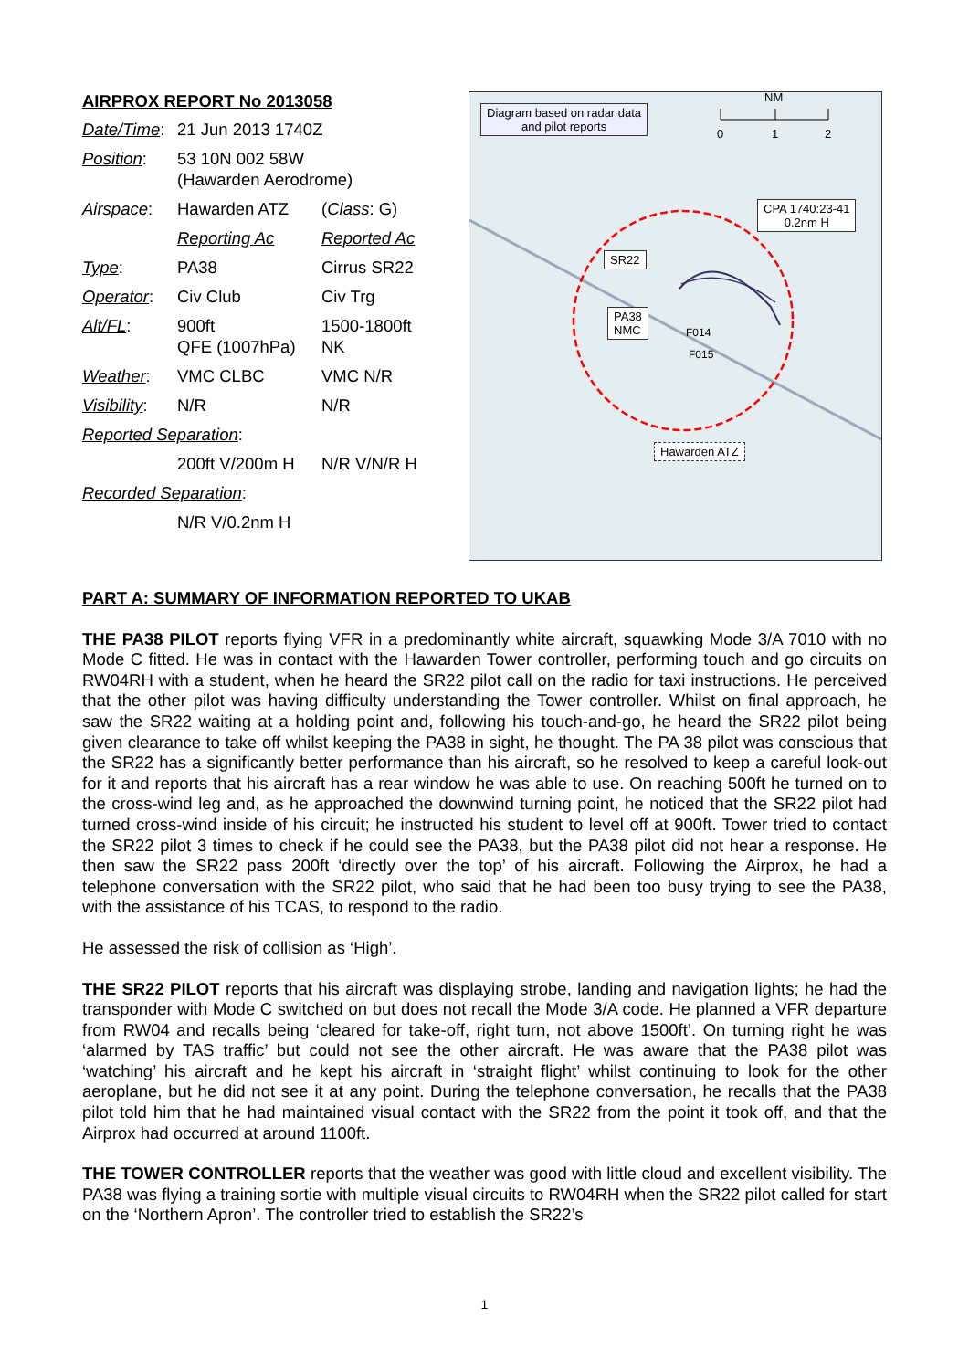AIRPROX REPORT No 2013058
| Date/Time : | 21 Jun 2013 1740Z | |
| Position : | 53 10N 002 58W (Hawarden Aerodrome) | |
| Airspace : | Hawarden ATZ | ( Class : G) |
| | Reporting Ac | Reported Ac |
| Type : | PA38 | Cirrus SR22 |
| Operator : | Civ Club | Civ Trg |
| Alt/FL : | 900ft QFE (1007hPa) | 1500-1800ft NK |
| Weather : | VMC CLBC | VMC N/R |
| Visibility : | N/R | N/R |
| Reported Separation : | | |
| | 200ft V/200m H | N/R V/N/R H |
| Recorded Separation : | | |
| | N/R V/0.2nm H | |
Diagram based on radar data
and pilot reports
NM
0 1 2
CPA 1740:23-41
0.2nm H
SR22
PA38
NMC
F014
F015
Hawarden ATZ
PART A: SUMMARY OF INFORMATION REPORTED TO UKAB
THE PA38 PILOT reports flying VFR in a predominantly white aircraft, squawking Mode 3/A 7010 with no Mode C fitted. He was in contact with the Hawarden Tower controller, performing touch and go circuits on RW04RH with a student, when he heard the SR22 pilot call on the radio for taxi instructions. He perceived that the other pilot was having difficulty understanding the Tower controller. Whilst on final approach, he saw the SR22 waiting at a holding point and, following his touch-and-go, he heard the SR22 pilot being given clearance to take off whilst keeping the PA38 in sight, he thought. The PA 38 pilot was conscious that the SR22 has a significantly better performance than his aircraft, so he resolved to keep a careful look-out for it and reports that his aircraft has a rear window he was able to use. On reaching 500ft he turned on to the cross-wind leg and, as he approached the downwind turning point, he noticed that the SR22 pilot had turned cross-wind inside of his circuit; he instructed his student to level off at 900ft. Tower tried to contact the SR22 pilot 3 times to check if he could see the PA38, but the PA38 pilot did not hear a response. He then saw the SR22 pass 200ft ‘directly over the top’ of his aircraft. Following the Airprox, he had a telephone conversation with the SR22 pilot, who said that he had been too busy trying to see the PA38, with the assistance of his TCAS, to respond to the radio.
He assessed the risk of collision as ‘High’.
THE SR22 PILOT reports that his aircraft was displaying strobe, landing and navigation lights; he had the transponder with Mode C switched on but does not recall the Mode 3/A code. He planned a VFR departure from RW04 and recalls being ‘cleared for take-off, right turn, not above 1500ft’. On turning right he was ‘alarmed by TAS traffic’ but could not see the other aircraft. He was aware that the PA38 pilot was ‘watching’ his aircraft and he kept his aircraft in ‘straight flight’ whilst continuing to look for the other aeroplane, but he did not see it at any point. During the telephone conversation, he recalls that the PA38 pilot told him that he had maintained visual contact with the SR22 from the point it took off, and that the Airprox had occurred at around 1100ft.
THE TOWER CONTROLLER reports that the weather was good with little cloud and excellent visibility. The PA38 was flying a training sortie with multiple visual circuits to RW04RH when the SR22 pilot called for start on the ‘Northern Apron’. The controller tried to establish the SR22’s
1